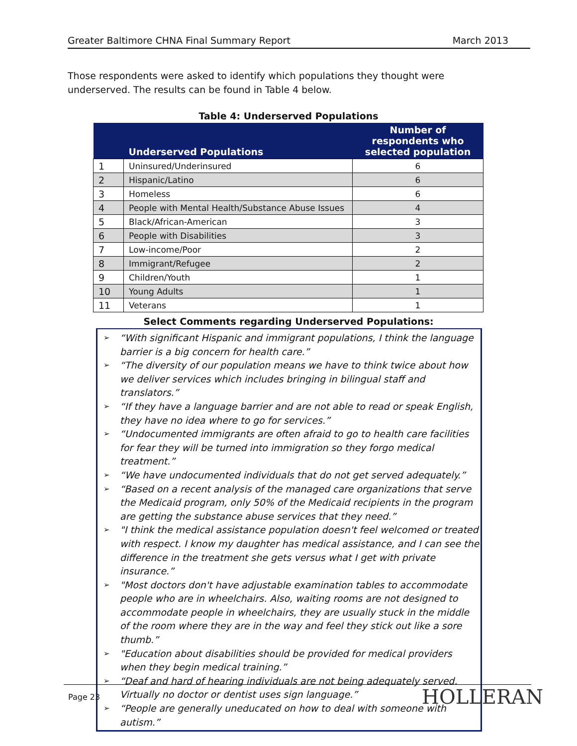Greater Baltimore CHNA Final Summary Report March 2013
Those respondents were asked to identify which populations they thought were underserved. The results can be found in Table 4 below.
Table 4: Underserved Populations
| | Underserved Populations | Number of respondents who selected population |
| --- | --- | --- |
| 1 | Uninsured/Underinsured | 6 |
| 2 | Hispanic/Latino | 6 |
| 3 | Homeless | 6 |
| 4 | People with Mental Health/Substance Abuse Issues | 4 |
| 5 | Black/African-American | 3 |
| 6 | People with Disabilities | 3 |
| 7 | Low-income/Poor | 2 |
| 8 | Immigrant/Refugee | 2 |
| 9 | Children/Youth | 1 |
| 10 | Young Adults | 1 |
| 11 | Veterans | 1 |
Select Comments regarding Underserved Populations:
➢ “With significant Hispanic and immigrant populations, I think the language barrier is a big concern for health care.”
➢ “The diversity of our population means we have to think twice about how we deliver services which includes bringing in bilingual staff and translators.”
➢ “If they have a language barrier and are not able to read or speak English, they have no idea where to go for services.”
➢ “Undocumented immigrants are often afraid to go to health care facilities for fear they will be turned into immigration so they forgo medical treatment.”
➢ “We have undocumented individuals that do not get served adequately.”
➢ “Based on a recent analysis of the managed care organizations that serve the Medicaid program, only 50% of the Medicaid recipients in the program are getting the substance abuse services that they need.”
➢ "I think the medical assistance population doesn't feel welcomed or treated with respect. I know my daughter has medical assistance, and I can see the difference in the treatment she gets versus what I get with private insurance.”
➢ "Most doctors don't have adjustable examination tables to accommodate people who are in wheelchairs. Also, waiting rooms are not designed to accommodate people in wheelchairs, they are usually stuck in the middle of the room where they are in the way and feel they stick out like a sore thumb.”
➢ "Education about disabilities should be provided for medical providers when they begin medical training.”
➢ “Deaf and hard of hearing individuals are not being adequately served. Virtually no doctor or dentist uses sign language.”
➢ “People are generally uneducated on how to deal with someone with autism.”
Page 23 HOLLERAN